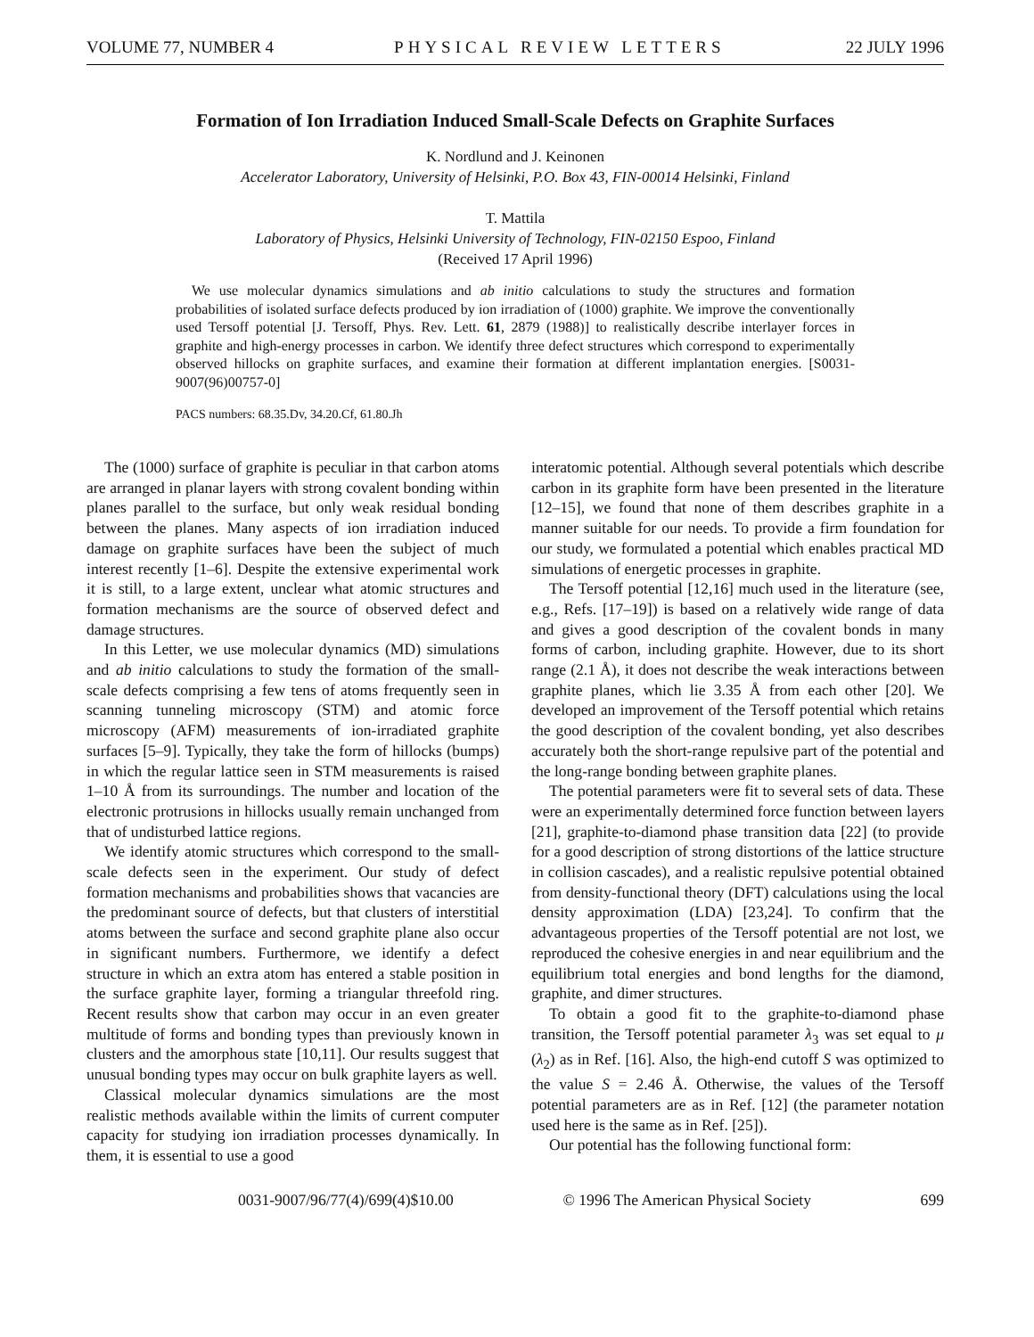VOLUME 77, NUMBER 4 PHYSICAL REVIEW LETTERS 22 JULY 1996
Formation of Ion Irradiation Induced Small-Scale Defects on Graphite Surfaces
K. Nordlund and J. Keinonen
Accelerator Laboratory, University of Helsinki, P.O. Box 43, FIN-00014 Helsinki, Finland
T. Mattila
Laboratory of Physics, Helsinki University of Technology, FIN-02150 Espoo, Finland
(Received 17 April 1996)
We use molecular dynamics simulations and ab initio calculations to study the structures and formation probabilities of isolated surface defects produced by ion irradiation of (1000) graphite. We improve the conventionally used Tersoff potential [J. Tersoff, Phys. Rev. Lett. 61, 2879 (1988)] to realistically describe interlayer forces in graphite and high-energy processes in carbon. We identify three defect structures which correspond to experimentally observed hillocks on graphite surfaces, and examine their formation at different implantation energies. [S0031-9007(96)00757-0]
PACS numbers: 68.35.Dv, 34.20.Cf, 61.80.Jh
The (1000) surface of graphite is peculiar in that carbon atoms are arranged in planar layers with strong covalent bonding within planes parallel to the surface, but only weak residual bonding between the planes. Many aspects of ion irradiation induced damage on graphite surfaces have been the subject of much interest recently [1–6]. Despite the extensive experimental work it is still, to a large extent, unclear what atomic structures and formation mechanisms are the source of observed defect and damage structures.
In this Letter, we use molecular dynamics (MD) simulations and ab initio calculations to study the formation of the small-scale defects comprising a few tens of atoms frequently seen in scanning tunneling microscopy (STM) and atomic force microscopy (AFM) measurements of ion-irradiated graphite surfaces [5–9]. Typically, they take the form of hillocks (bumps) in which the regular lattice seen in STM measurements is raised 1–10 Å from its surroundings. The number and location of the electronic protrusions in hillocks usually remain unchanged from that of undisturbed lattice regions.
We identify atomic structures which correspond to the small-scale defects seen in the experiment. Our study of defect formation mechanisms and probabilities shows that vacancies are the predominant source of defects, but that clusters of interstitial atoms between the surface and second graphite plane also occur in significant numbers. Furthermore, we identify a defect structure in which an extra atom has entered a stable position in the surface graphite layer, forming a triangular threefold ring. Recent results show that carbon may occur in an even greater multitude of forms and bonding types than previously known in clusters and the amorphous state [10,11]. Our results suggest that unusual bonding types may occur on bulk graphite layers as well.
Classical molecular dynamics simulations are the most realistic methods available within the limits of current computer capacity for studying ion irradiation processes dynamically. In them, it is essential to use a good
interatomic potential. Although several potentials which describe carbon in its graphite form have been presented in the literature [12–15], we found that none of them describes graphite in a manner suitable for our needs. To provide a firm foundation for our study, we formulated a potential which enables practical MD simulations of energetic processes in graphite.
The Tersoff potential [12,16] much used in the literature (see, e.g., Refs. [17–19]) is based on a relatively wide range of data and gives a good description of the covalent bonds in many forms of carbon, including graphite. However, due to its short range (2.1 Å), it does not describe the weak interactions between graphite planes, which lie 3.35 Å from each other [20]. We developed an improvement of the Tersoff potential which retains the good description of the covalent bonding, yet also describes accurately both the short-range repulsive part of the potential and the long-range bonding between graphite planes.
The potential parameters were fit to several sets of data. These were an experimentally determined force function between layers [21], graphite-to-diamond phase transition data [22] (to provide for a good description of strong distortions of the lattice structure in collision cascades), and a realistic repulsive potential obtained from density-functional theory (DFT) calculations using the local density approximation (LDA) [23,24]. To confirm that the advantageous properties of the Tersoff potential are not lost, we reproduced the cohesive energies in and near equilibrium and the equilibrium total energies and bond lengths for the diamond, graphite, and dimer structures.
To obtain a good fit to the graphite-to-diamond phase transition, the Tersoff potential parameter λ<sub>3</sub> was set equal to μ (λ<sub>2</sub>) as in Ref. [16]. Also, the high-end cutoff S was optimized to the value S = 2.46 Å. Otherwise, the values of the Tersoff potential parameters are as in Ref. [12] (the parameter notation used here is the same as in Ref. [25]).
Our potential has the following functional form:
0031-9007/96/77(4)/699(4)$10.00 © 1996 The American Physical Society 699